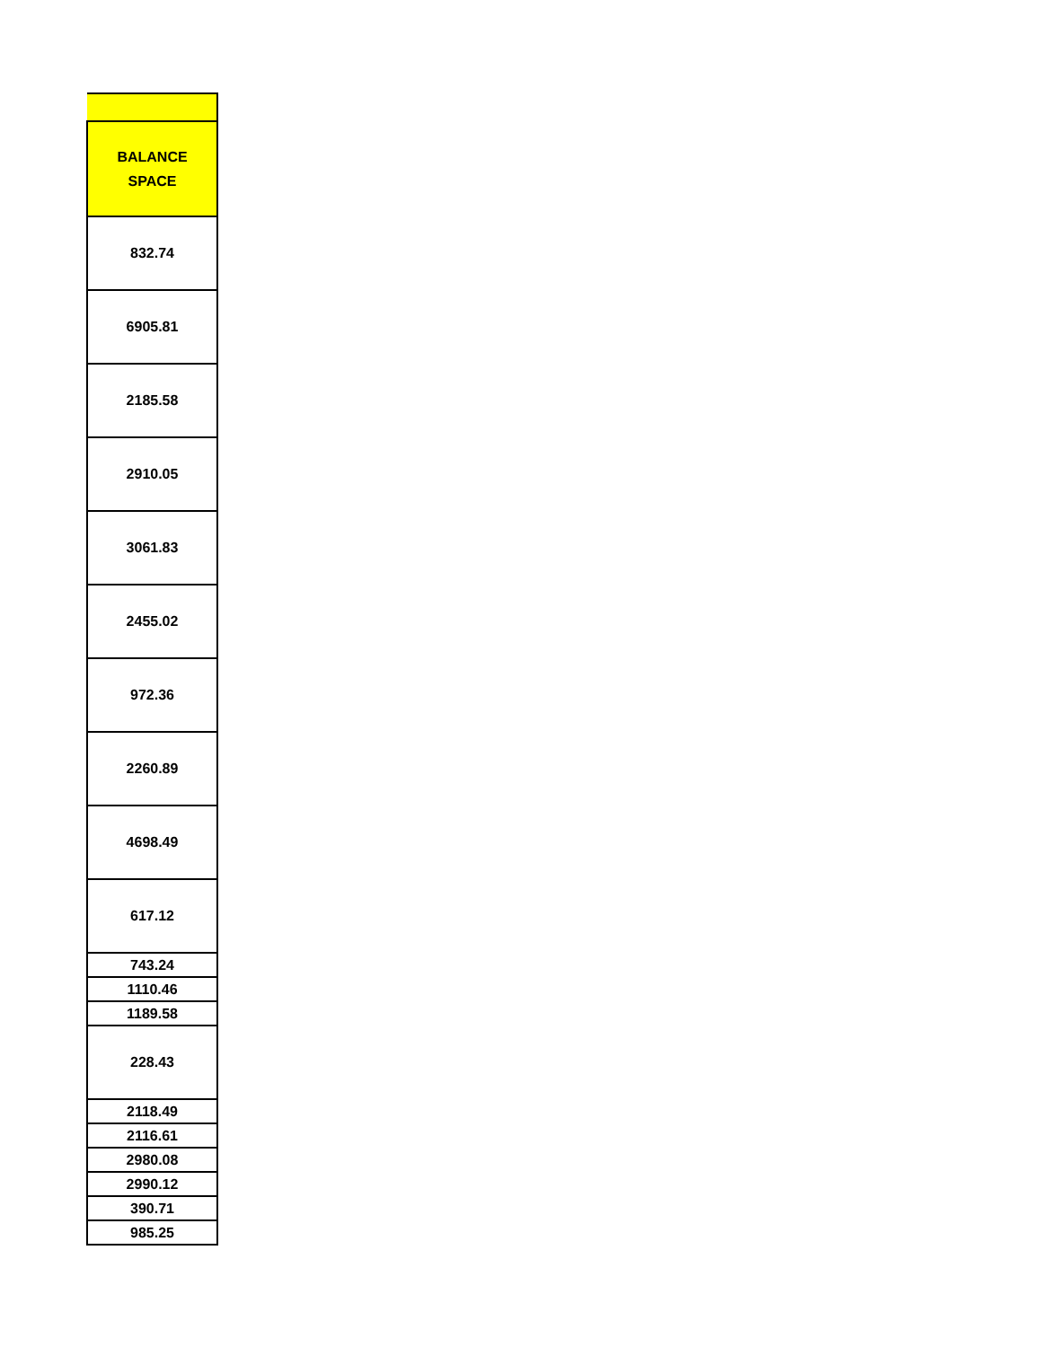| BALANCE SPACE |
| --- |
| 832.74 |
| 6905.81 |
| 2185.58 |
| 2910.05 |
| 3061.83 |
| 2455.02 |
| 972.36 |
| 2260.89 |
| 4698.49 |
| 617.12 |
| 743.24 |
| 1110.46 |
| 1189.58 |
| 228.43 |
| 2118.49 |
| 2116.61 |
| 2980.08 |
| 2990.12 |
| 390.71 |
| 985.25 |